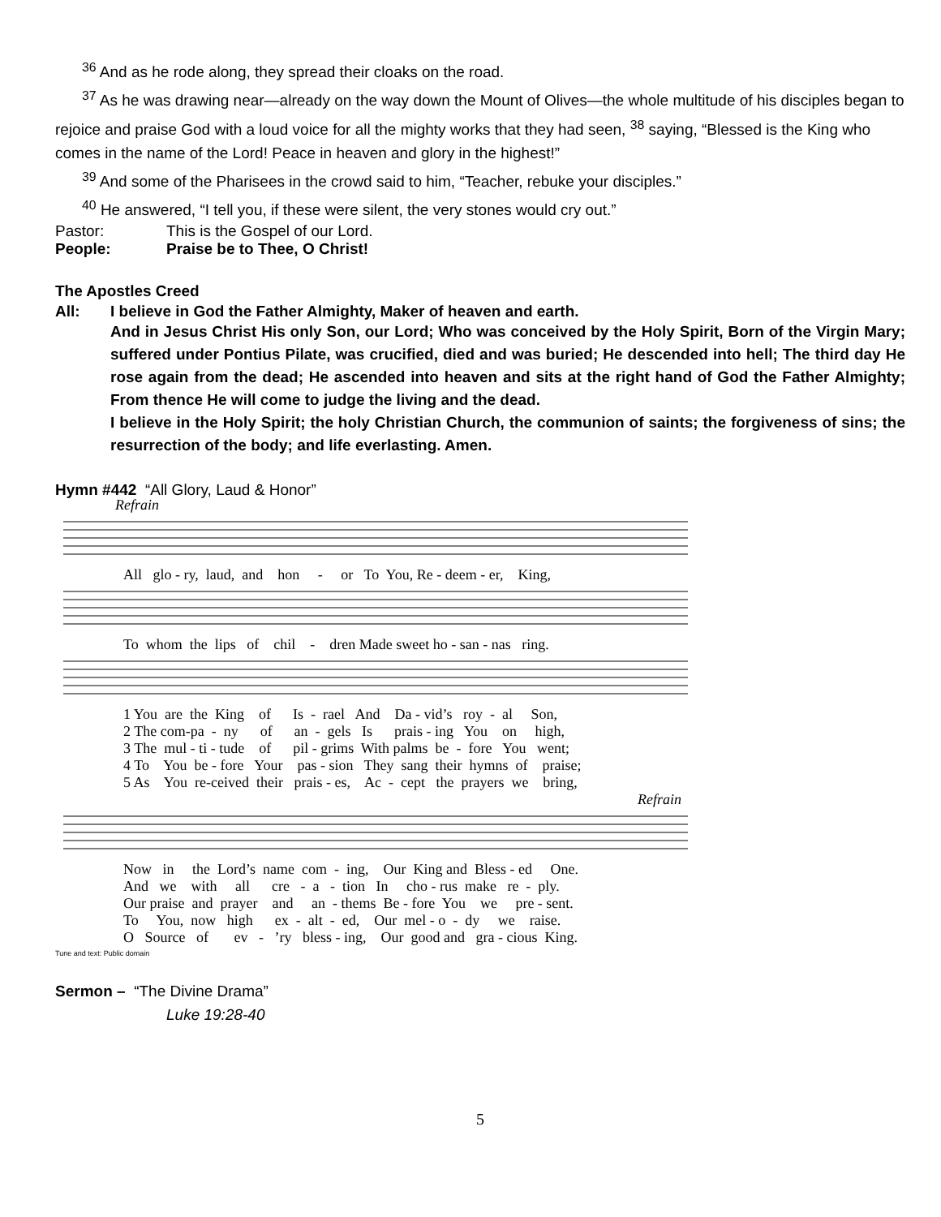<sup>36</sup> And as he rode along, they spread their cloaks on the road.
<sup>37</sup> As he was drawing near—already on the way down the Mount of Olives—the whole multitude of his disciples began to rejoice and praise God with a loud voice for all the mighty works that they had seen, <sup>38</sup> saying, “Blessed is the King who comes in the name of the Lord! Peace in heaven and glory in the highest!”
<sup>39</sup> And some of the Pharisees in the crowd said to him, “Teacher, rebuke your disciples.”
<sup>40</sup> He answered, “I tell you, if these were silent, the very stones would cry out.”
Pastor: This is the Gospel of our Lord.
People: Praise be to Thee, O Christ!
The Apostles Creed
All: I believe in God the Father Almighty, Maker of heaven and earth.
And in Jesus Christ His only Son, our Lord; Who was conceived by the Holy Spirit, Born of the Virgin Mary; suffered under Pontius Pilate, was crucified, died and was buried; He descended into hell; The third day He rose again from the dead; He ascended into heaven and sits at the right hand of God the Father Almighty; From thence He will come to judge the living and the dead.
I believe in the Holy Spirit; the holy Christian Church, the communion of saints; the forgiveness of sins; the resurrection of the body; and life everlasting. Amen.
Hymn #442 “All Glory, Laud & Honor”
Refrain
All glo - ry, laud, and hon - or To You, Re - deem - er, King,
To whom the lips of chil - dren Made sweet ho - san - nas ring.
1 You are the King of Is - rael And Da - vid’s roy - al Son, 2 The com-pa - ny of an - gels Is prais - ing You on high, 3 The mul - ti - tude of pil - grims With palms be - fore You went; 4 To You be - fore Your pas - sion They sang their hymns of praise; 5 As You re-ceived their prais - es, Ac - cept the prayers we bring,
Refrain
Now in the Lord’s name com - ing, Our King and Bless - ed One. And we with all cre - a - tion In cho - rus make re - ply. Our praise and prayer and an - thems Be - fore You we pre - sent. To You, now high ex - alt - ed, Our mel - o - dy we raise. O Source of ev - ’ry bless - ing, Our good and gra - cious King.
Tune and text: Public domain
Sermon – “The Divine Drama”
Luke 19:28-40
5